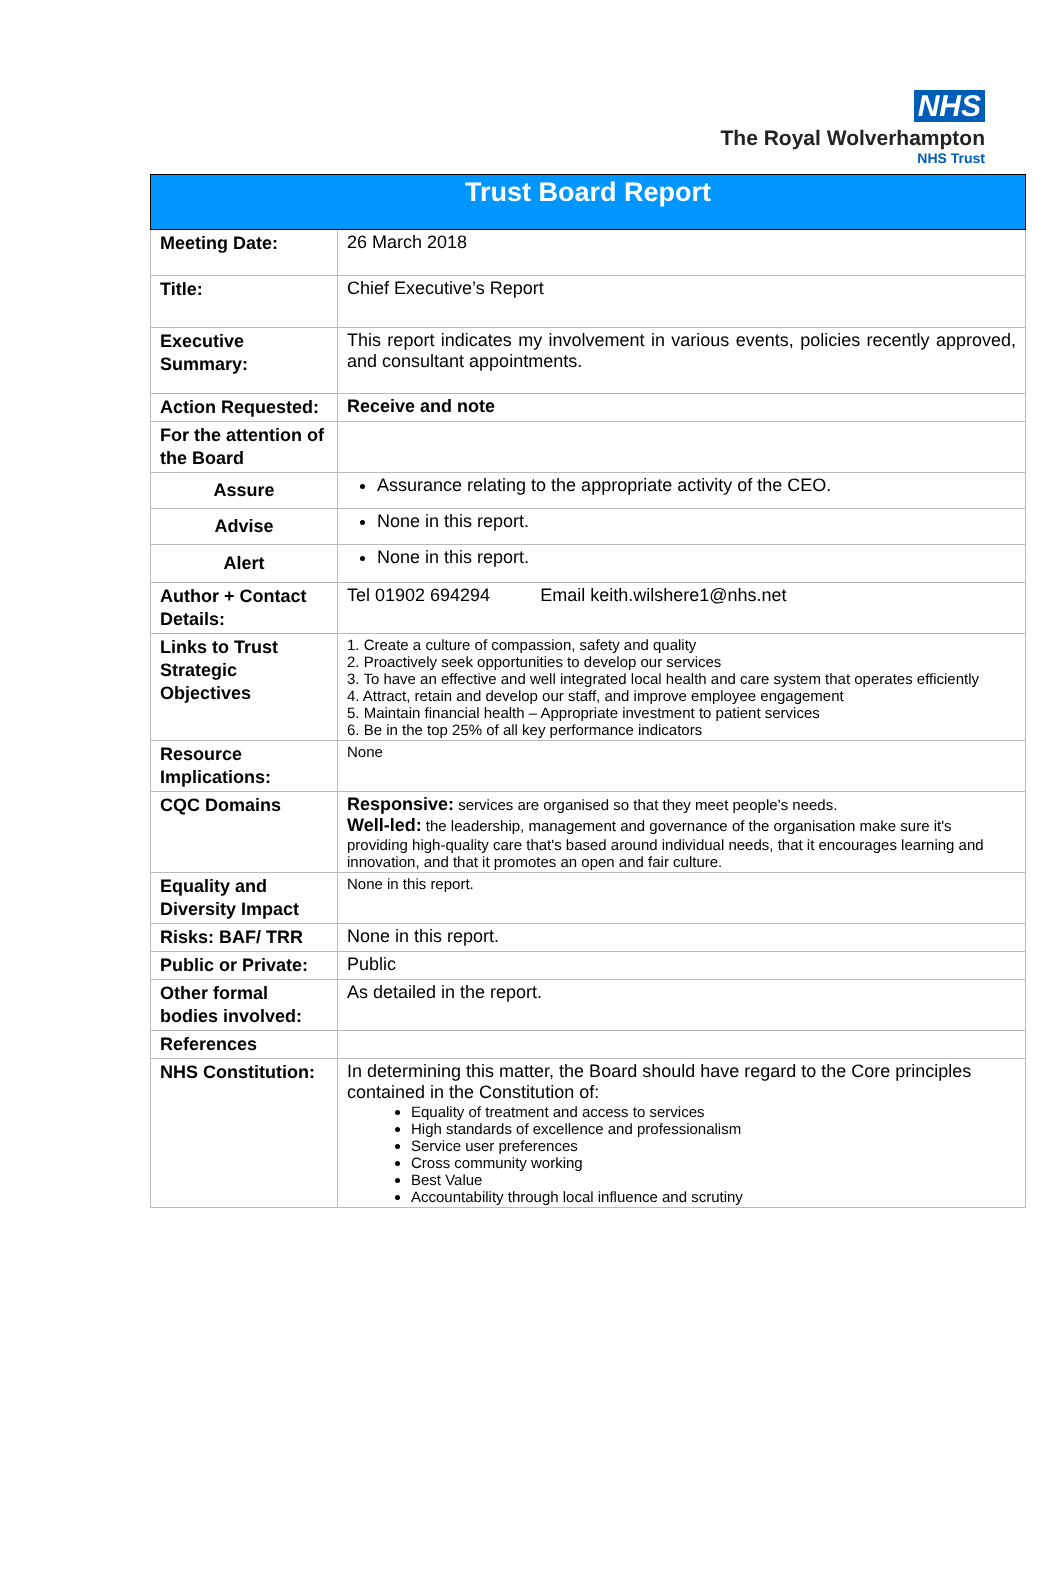NHS
The Royal Wolverhampton
NHS Trust
| Trust Board Report | |
| --- | --- |
| Meeting Date: | 26 March 2018 |
| Title: | Chief Executive’s Report |
| Executive Summary: | This report indicates my involvement in various events, policies recently approved, and consultant appointments. |
| Action Requested: | Receive and note |
| For the attention of the Board | |
| Assure | Assurance relating to the appropriate activity of the CEO. |
| Advise | None in this report. |
| Alert | None in this report. |
| Author + Contact Details: | Tel 01902 694294 Email keith.wilshere1@nhs.net |
| Links to Trust Strategic Objectives | 1. Create a culture of compassion, safety and quality 2. Proactively seek opportunities to develop our services 3. To have an effective and well integrated local health and care system that operates efficiently 4. Attract, retain and develop our staff, and improve employee engagement 5. Maintain financial health – Appropriate investment to patient services 6. Be in the top 25% of all key performance indicators |
| Resource Implications: | None |
| CQC Domains | Responsive: services are organised so that they meet people’s needs. Well-led: the leadership, management and governance of the organisation make sure it's providing high-quality care that's based around individual needs, that it encourages learning and innovation, and that it promotes an open and fair culture. |
| Equality and Diversity Impact | None in this report. |
| Risks: BAF/ TRR | None in this report. |
| Public or Private: | Public |
| Other formal bodies involved: | As detailed in the report. |
| References | |
| NHS Constitution: | In determining this matter, the Board should have regard to the Core principles contained in the Constitution of: Equality of treatment and access to services High standards of excellence and professionalism Service user preferences Cross community working Best Value Accountability through local influence and scrutiny |